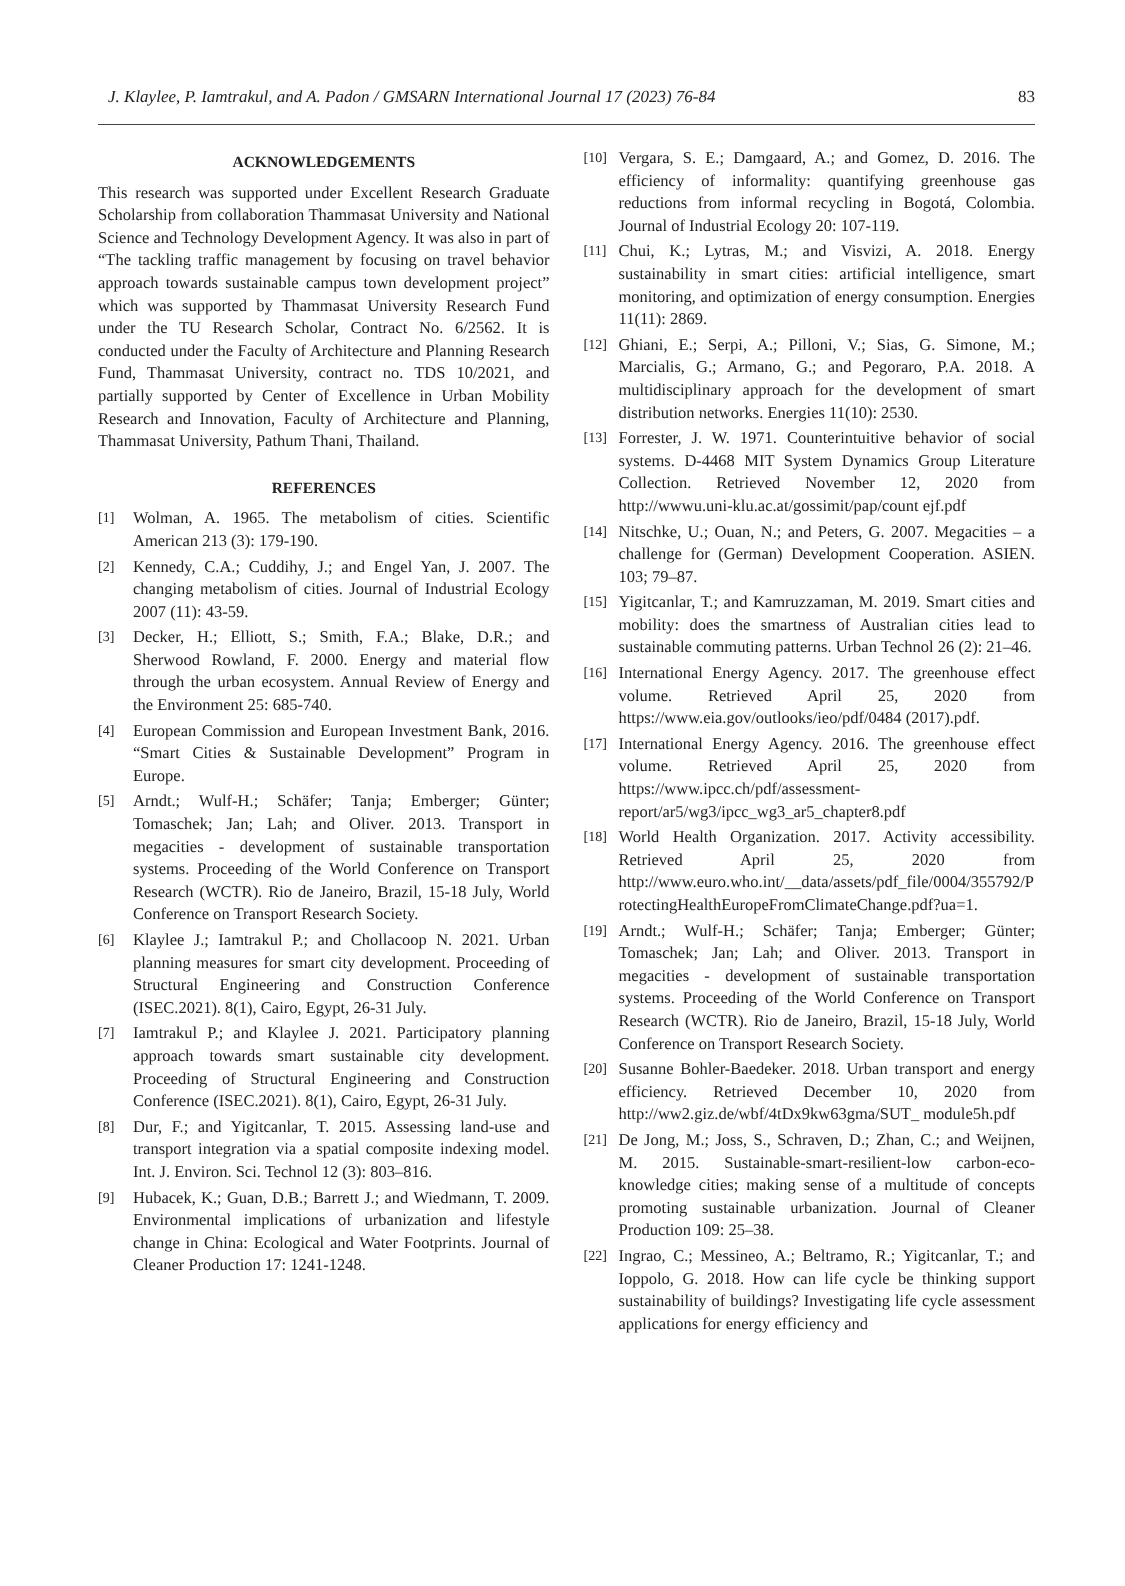J. Klaylee, P. Iamtrakul, and A. Padon / GMSARN International Journal 17 (2023) 76-84 83
ACKNOWLEDGEMENTS
This research was supported under Excellent Research Graduate Scholarship from collaboration Thammasat University and National Science and Technology Development Agency. It was also in part of “The tackling traffic management by focusing on travel behavior approach towards sustainable campus town development project” which was supported by Thammasat University Research Fund under the TU Research Scholar, Contract No. 6/2562. It is conducted under the Faculty of Architecture and Planning Research Fund, Thammasat University, contract no. TDS 10/2021, and partially supported by Center of Excellence in Urban Mobility Research and Innovation, Faculty of Architecture and Planning, Thammasat University, Pathum Thani, Thailand.
REFERENCES
[1] Wolman, A. 1965. The metabolism of cities. Scientific American 213 (3): 179-190.
[2] Kennedy, C.A.; Cuddihy, J.; and Engel Yan, J. 2007. The changing metabolism of cities. Journal of Industrial Ecology 2007 (11): 43-59.
[3] Decker, H.; Elliott, S.; Smith, F.A.; Blake, D.R.; and Sherwood Rowland, F. 2000. Energy and material flow through the urban ecosystem. Annual Review of Energy and the Environment 25: 685-740.
[4] European Commission and European Investment Bank, 2016. “Smart Cities & Sustainable Development” Program in Europe.
[5] Arndt.; Wulf-H.; Schäfer; Tanja; Emberger; Günter; Tomaschek; Jan; Lah; and Oliver. 2013. Transport in megacities - development of sustainable transportation systems. Proceeding of the World Conference on Transport Research (WCTR). Rio de Janeiro, Brazil, 15-18 July, World Conference on Transport Research Society.
[6] Klaylee J.; Iamtrakul P.; and Chollacoop N. 2021. Urban planning measures for smart city development. Proceeding of Structural Engineering and Construction Conference (ISEC.2021). 8(1), Cairo, Egypt, 26-31 July.
[7] Iamtrakul P.; and Klaylee J. 2021. Participatory planning approach towards smart sustainable city development. Proceeding of Structural Engineering and Construction Conference (ISEC.2021). 8(1), Cairo, Egypt, 26-31 July.
[8] Dur, F.; and Yigitcanlar, T. 2015. Assessing land-use and transport integration via a spatial composite indexing model. Int. J. Environ. Sci. Technol 12 (3): 803–816.
[9] Hubacek, K.; Guan, D.B.; Barrett J.; and Wiedmann, T. 2009. Environmental implications of urbanization and lifestyle change in China: Ecological and Water Footprints. Journal of Cleaner Production 17: 1241-1248.
[10] Vergara, S. E.; Damgaard, A.; and Gomez, D. 2016. The efficiency of informality: quantifying greenhouse gas reductions from informal recycling in Bogotá, Colombia. Journal of Industrial Ecology 20: 107-119.
[11] Chui, K.; Lytras, M.; and Visvizi, A. 2018. Energy sustainability in smart cities: artificial intelligence, smart monitoring, and optimization of energy consumption. Energies 11(11): 2869.
[12] Ghiani, E.; Serpi, A.; Pilloni, V.; Sias, G. Simone, M.; Marcialis, G.; Armano, G.; and Pegoraro, P.A. 2018. A multidisciplinary approach for the development of smart distribution networks. Energies 11(10): 2530.
[13] Forrester, J. W. 1971. Counterintuitive behavior of social systems. D-4468 MIT System Dynamics Group Literature Collection. Retrieved November 12, 2020 from http://wwwu.uni-klu.ac.at/gossimit/pap/count ejf.pdf
[14] Nitschke, U.; Ouan, N.; and Peters, G. 2007. Megacities – a challenge for (German) Development Cooperation. ASIEN. 103; 79–87.
[15] Yigitcanlar, T.; and Kamruzzaman, M. 2019. Smart cities and mobility: does the smartness of Australian cities lead to sustainable commuting patterns. Urban Technol 26 (2): 21–46.
[16] International Energy Agency. 2017. The greenhouse effect volume. Retrieved April 25, 2020 from https://www.eia.gov/outlooks/ieo/pdf/0484 (2017).pdf.
[17] International Energy Agency. 2016. The greenhouse effect volume. Retrieved April 25, 2020 from https://www.ipcc.ch/pdf/assessment-report/ar5/wg3/ipcc_wg3_ar5_chapter8.pdf
[18] World Health Organization. 2017. Activity accessibility. Retrieved April 25, 2020 from http://www.euro.who.int/__data/assets/pdf_file/0004/355792/ProtectingHealthEuropeFromClimateChange.pdf?ua=1.
[19] Arndt.; Wulf-H.; Schäfer; Tanja; Emberger; Günter; Tomaschek; Jan; Lah; and Oliver. 2013. Transport in megacities - development of sustainable transportation systems. Proceeding of the World Conference on Transport Research (WCTR). Rio de Janeiro, Brazil, 15-18 July, World Conference on Transport Research Society.
[20] Susanne Bohler-Baedeker. 2018. Urban transport and energy efficiency. Retrieved December 10, 2020 from http://ww2.giz.de/wbf/4tDx9kw63gma/SUT_ module5h.pdf
[21] De Jong, M.; Joss, S., Schraven, D.; Zhan, C.; and Weijnen, M. 2015. Sustainable-smart-resilient-low carbon-eco-knowledge cities; making sense of a multitude of concepts promoting sustainable urbanization. Journal of Cleaner Production 109: 25–38.
[22] Ingrao, C.; Messineo, A.; Beltramo, R.; Yigitcanlar, T.; and Ioppolo, G. 2018. How can life cycle be thinking support sustainability of buildings? Investigating life cycle assessment applications for energy efficiency and